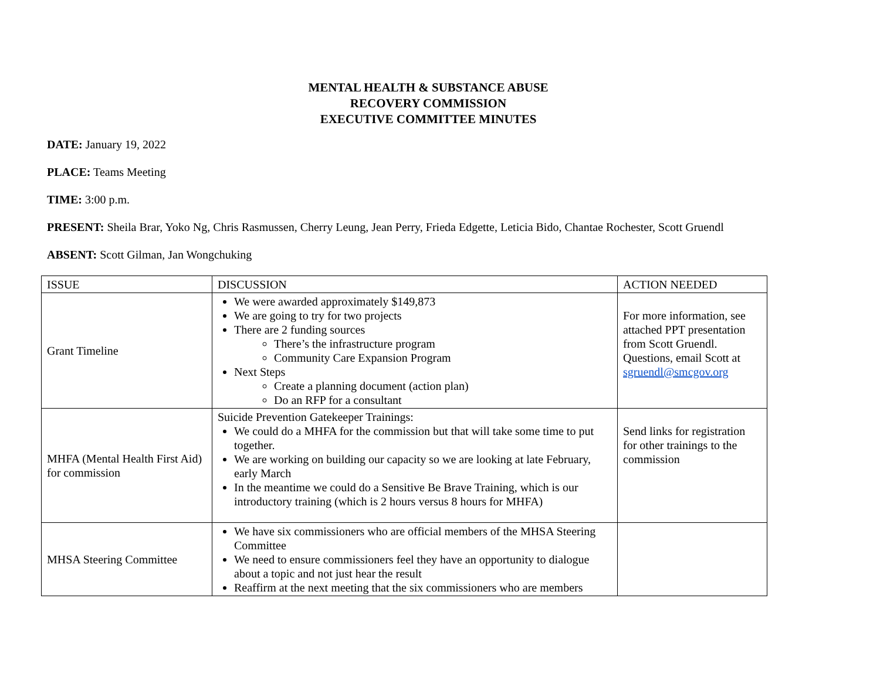MENTAL HEALTH & SUBSTANCE ABUSE
RECOVERY COMMISSION
EXECUTIVE COMMITTEE MINUTES
DATE: January 19, 2022
PLACE: Teams Meeting
TIME: 3:00 p.m.
PRESENT: Sheila Brar, Yoko Ng, Chris Rasmussen, Cherry Leung, Jean Perry, Frieda Edgette, Leticia Bido, Chantae Rochester, Scott Gruendl
ABSENT: Scott Gilman, Jan Wongchuking
| ISSUE | DISCUSSION | ACTION NEEDED |
| --- | --- | --- |
| Grant Timeline | We were awarded approximately $149,873 We are going to try for two projects There are 2 funding sources There’s the infrastructure program Community Care Expansion Program Next Steps Create a planning document (action plan) Do an RFP for a consultant | For more information, see attached PPT presentation from Scott Gruendl. Questions, email Scott at sgruendl@smcgov.org |
| MHFA (Mental Health First Aid) for commission | Suicide Prevention Gatekeeper Trainings: We could do a MHFA for the commission but that will take some time to put together. We are working on building our capacity so we are looking at late February, early March In the meantime we could do a Sensitive Be Brave Training, which is our introductory training (which is 2 hours versus 8 hours for MHFA) | Send links for registration for other trainings to the commission |
| MHSA Steering Committee | We have six commissioners who are official members of the MHSA Steering Committee We need to ensure commissioners feel they have an opportunity to dialogue about a topic and not just hear the result Reaffirm at the next meeting that the six commissioners who are members | |